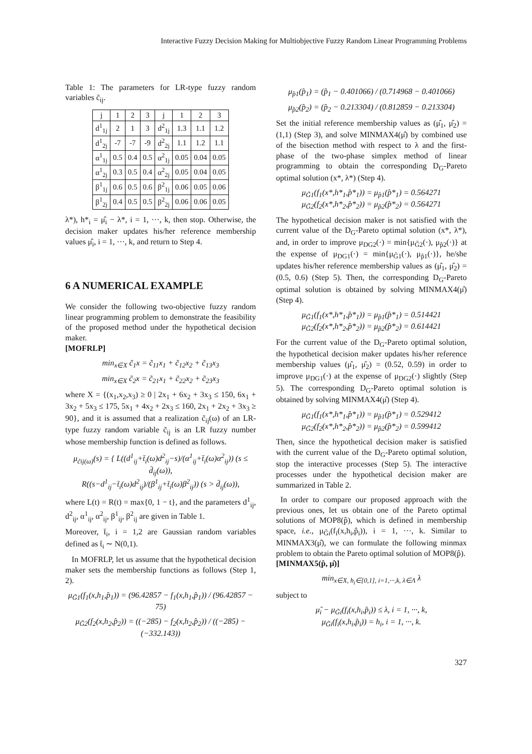Interactive Fuzzy Decision Making for Multiobjective Fuzzy Random Linear Programming Problems
Table 1: The parameters for LR-type fuzzy random variables c̃<sub>ij</sub>.
| j | 1 | 2 | 3 | j | 1 | 2 | 3 |
| d<sup>1</sup><sub>1j</sub> | 2 | 1 | 3 | d<sup>2</sup><sub>1j</sub> | 1.3 | 1.1 | 1.2 |
| d<sup>1</sup><sub>2j</sub> | -7 | -7 | -9 | d<sup>2</sup><sub>2j</sub> | 1.1 | 1.2 | 1.1 |
| α<sup>1</sup><sub>1j</sub> | 0.5 | 0.4 | 0.5 | α<sup>2</sup><sub>1j</sub> | 0.05 | 0.04 | 0.05 |
| α<sup>1</sup><sub>2j</sub> | 0.3 | 0.5 | 0.4 | α<sup>2</sup><sub>2j</sub> | 0.05 | 0.04 | 0.05 |
| β<sup>1</sup><sub>1j</sub> | 0.6 | 0.5 | 0.6 | β<sup>2</sup><sub>1j</sub> | 0.06 | 0.05 | 0.06 |
| β<sup>1</sup><sub>2j</sub> | 0.4 | 0.5 | 0.5 | β<sup>2</sup><sub>2j</sub> | 0.06 | 0.06 | 0.05 |
λ*), h*<sub>i</sub> = μ̂<sub>i</sub> − λ*, i = 1, ···, k, then stop. Otherwise, the decision maker updates his/her reference membership values μ̂<sub>i</sub>, i = 1, ···, k, and return to Step 4.
6 A NUMERICAL EXAMPLE
We consider the following two-objective fuzzy random linear programming problem to demonstrate the feasibility of the proposed method under the hypothetical decision maker.
[MOFRLP]
min<sub>x∈X</sub> c̃<sub>1</sub>x = c̃<sub>11</sub>x<sub>1</sub> + c̃<sub>12</sub>x<sub>2</sub> + c̃<sub>13</sub>x<sub>3</sub>
min<sub>x∈X</sub> c̃<sub>2</sub>x = c̃<sub>21</sub>x<sub>1</sub> + c̃<sub>22</sub>x<sub>2</sub> + c̃<sub>23</sub>x<sub>3</sub>
where X = {(x<sub>1</sub>,x<sub>2</sub>,x<sub>3</sub>) ≥ 0 | 2x<sub>1</sub> + 6x<sub>2</sub> + 3x<sub>3</sub> ≤ 150, 6x<sub>1</sub> + 3x<sub>2</sub> + 5x<sub>3</sub> ≤ 175, 5x<sub>1</sub> + 4x<sub>2</sub> + 2x<sub>3</sub> ≤ 160, 2x<sub>1</sub> + 2x<sub>2</sub> + 3x<sub>3</sub> ≥ 90}, and it is assumed that a realization c̃<sub>ij</sub>(ω) of an LR-type fuzzy random variable c̃<sub>ij</sub> is an LR fuzzy number whose membership function is defined as follows.
μ<sub>c̃ij(ω)</sub>(s) = { L((d<sup>1</sup><sub>ij</sub>+t̄<sub>i</sub>(ω)d<sup>2</sup><sub>ij</sub>−s)/(α<sup>1</sup><sub>ij</sub>+t̄<sub>i</sub>(ω)α<sup>2</sup><sub>ij</sub>)) (s ≤ d̄<sub>ij</sub>(ω)),
R((s−d<sup>1</sup><sub>ij</sub>−t̄<sub>i</sub>(ω)d<sup>2</sup><sub>ij</sub>)/(β<sup>1</sup><sub>ij</sub>+t̄<sub>i</sub>(ω)β<sup>2</sup><sub>ij</sub>)) (s > d̄<sub>ij</sub>(ω)),
where L(t) = R(t) = max{0, 1 − t}, and the parameters d<sup>1</sup><sub>ij</sub>, d<sup>2</sup><sub>ij</sub>, α<sup>1</sup><sub>ij</sub>, α<sup>2</sup><sub>ij</sub>, β<sup>1</sup><sub>ij</sub>, β<sup>2</sup><sub>ij</sub> are given in Table 1.
Moreover, t̄<sub>i</sub>, i = 1,2 are Gaussian random variables defined as t̄<sub>i</sub> ∼ N(0,1).
In MOFRLP, let us assume that the hypothetical decision maker sets the membership functions as follows (Step 1, 2).
μ<sub>G̃1</sub>(f<sub>1</sub>(x,h<sub>1</sub>,p̂<sub>1</sub>)) = (96.42857 − f<sub>1</sub>(x,h<sub>1</sub>,p̂<sub>1</sub>)) / (96.42857 − 75)
μ<sub>G̃2</sub>(f<sub>2</sub>(x,h<sub>2</sub>,p̂<sub>2</sub>)) = ((−285) − f<sub>2</sub>(x,h<sub>2</sub>,p̂<sub>2</sub>)) / ((−285) − (−332.143))
μ<sub>p̂1</sub>(p̂<sub>1</sub>) = (p̂<sub>1</sub> − 0.401066) / (0.714968 − 0.401066)
μ<sub>p̂2</sub>(p̂<sub>2</sub>) = (p̂<sub>2</sub> − 0.213304) / (0.812859 − 0.213304)
Set the initial reference membership values as (μ̂<sub>1</sub>, μ̂<sub>2</sub>) = (1,1) (Step 3), and solve MINMAX4(μ̂) by combined use of the bisection method with respect to λ and the first-phase of the two-phase simplex method of linear programming to obtain the corresponding D<sub>G</sub>-Pareto optimal solution (x*, λ*) (Step 4).
μ<sub>G̃1</sub>(f<sub>1</sub>(x*,h*<sub>1</sub>,p̂*<sub>1</sub>)) = μ<sub>p̂1</sub>(p̂*<sub>1</sub>) = 0.564271
μ<sub>G̃2</sub>(f<sub>2</sub>(x*,h*<sub>2</sub>,p̂*<sub>2</sub>)) = μ<sub>p̂2</sub>(p̂*<sub>2</sub>) = 0.564271
The hypothetical decision maker is not satisfied with the current value of the D<sub>G</sub>-Pareto optimal solution (x*, λ*), and, in order to improve μ<sub>DG2</sub>(·) = min{μ<sub>G̃2</sub>(·), μ<sub>p̂2</sub>(·)} at the expense of μ<sub>DG1</sub>(·) = min{μ<sub>G̃1</sub>(·), μ<sub>p̂1</sub>(·)}, he/she updates his/her reference membership values as (μ̂<sub>1</sub>, μ̂<sub>2</sub>) = (0.5, 0.6) (Step 5). Then, the corresponding D<sub>G</sub>-Pareto optimal solution is obtained by solving MINMAX4(μ̂) (Step 4).
μ<sub>G̃1</sub>(f<sub>1</sub>(x*,h*<sub>1</sub>,p̂*<sub>1</sub>)) = μ<sub>p̂1</sub>(p̂*<sub>1</sub>) = 0.514421
μ<sub>G̃2</sub>(f<sub>2</sub>(x*,h*<sub>2</sub>,p̂*<sub>2</sub>)) = μ<sub>p̂2</sub>(p̂*<sub>2</sub>) = 0.614421
For the current value of the D<sub>G</sub>-Pareto optimal solution, the hypothetical decision maker updates his/her reference membership values (μ̂<sub>1</sub>, μ̂<sub>2</sub>) = (0.52, 0.59) in order to improve μ<sub>DG1</sub>(·) at the expense of μ<sub>DG2</sub>(·) slightly (Step 5). The corresponding D<sub>G</sub>-Pareto optimal solution is obtained by solving MINMAX4(μ̂) (Step 4).
μ<sub>G̃1</sub>(f<sub>1</sub>(x*,h*<sub>1</sub>,p̂*<sub>1</sub>)) = μ<sub>p̂1</sub>(p̂*<sub>1</sub>) = 0.529412
μ<sub>G̃2</sub>(f<sub>2</sub>(x*,h*<sub>2</sub>,p̂*<sub>2</sub>)) = μ<sub>p̂2</sub>(p̂*<sub>2</sub>) = 0.599412
Then, since the hypothetical decision maker is satisfied with the current value of the D<sub>G</sub>-Pareto optimal solution, stop the interactive processes (Step 5). The interactive processes under the hypothetical decision maker are summarized in Table 2.
In order to compare our proposed approach with the previous ones, let us obtain one of the Pareto optimal solutions of MOP8(p̂), which is defined in membership space, i.e., μ<sub>G̃i</sub>(f<sub>i</sub>(x,h<sub>i</sub>,p̂<sub>i</sub>)), i = 1, ···, k. Similar to MINMAX3(μ̂), we can formulate the following minmax problem to obtain the Pareto optimal solution of MOP8(p̂).
[MINMAX5(p̂, μ̂)]
min<sub>x∈X, h<sub>i</sub>∈[0,1], i=1,···,k, λ∈Λ</sub> λ
subject to
μ̂<sub>i</sub> − μ<sub>G̃i</sub>(f<sub>i</sub>(x,h<sub>i</sub>,p̂<sub>i</sub>)) ≤ λ, i = 1, ···, k,
μ<sub>G̃i</sub>(f<sub>i</sub>(x,h<sub>i</sub>,p̂<sub>i</sub>)) = h<sub>i</sub>, i = 1, ···, k.
327